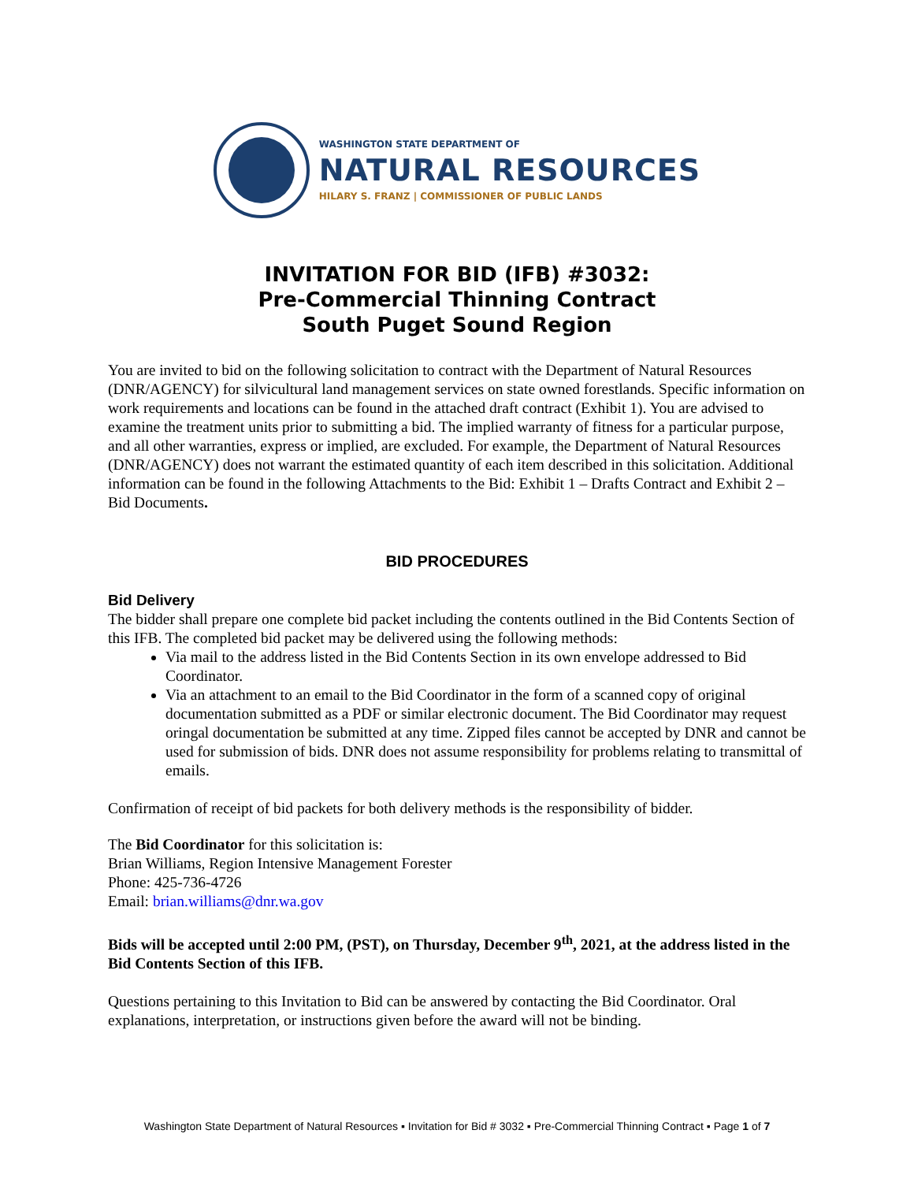WASHINGTON STATE DEPARTMENT OF
NATURAL RESOURCES
HILARY S. FRANZ | COMMISSIONER OF PUBLIC LANDS
INVITATION FOR BID (IFB) #3032:
Pre-Commercial Thinning Contract
South Puget Sound Region
You are invited to bid on the following solicitation to contract with the Department of Natural Resources (DNR/AGENCY) for silvicultural land management services on state owned forestlands. Specific information on work requirements and locations can be found in the attached draft contract (Exhibit 1). You are advised to examine the treatment units prior to submitting a bid. The implied warranty of fitness for a particular purpose, and all other warranties, express or implied, are excluded. For example, the Department of Natural Resources (DNR/AGENCY) does not warrant the estimated quantity of each item described in this solicitation. Additional information can be found in the following Attachments to the Bid: Exhibit 1 – Drafts Contract and Exhibit 2 – Bid Documents.
BID PROCEDURES
Bid Delivery
The bidder shall prepare one complete bid packet including the contents outlined in the Bid Contents Section of this IFB. The completed bid packet may be delivered using the following methods:
Via mail to the address listed in the Bid Contents Section in its own envelope addressed to Bid Coordinator.
Via an attachment to an email to the Bid Coordinator in the form of a scanned copy of original documentation submitted as a PDF or similar electronic document. The Bid Coordinator may request oringal documentation be submitted at any time. Zipped files cannot be accepted by DNR and cannot be used for submission of bids. DNR does not assume responsibility for problems relating to transmittal of emails.
Confirmation of receipt of bid packets for both delivery methods is the responsibility of bidder.
The Bid Coordinator for this solicitation is:
Brian Williams, Region Intensive Management Forester
Phone: 425-736-4726
Email: brian.williams@dnr.wa.gov
Bids will be accepted until 2:00 PM, (PST), on Thursday, December 9<sup>th</sup>, 2021, at the address listed in the Bid Contents Section of this IFB.
Questions pertaining to this Invitation to Bid can be answered by contacting the Bid Coordinator. Oral explanations, interpretation, or instructions given before the award will not be binding.
Washington State Department of Natural Resources ▪ Invitation for Bid # 3032 ▪ Pre-Commercial Thinning Contract ▪ Page 1 of 7